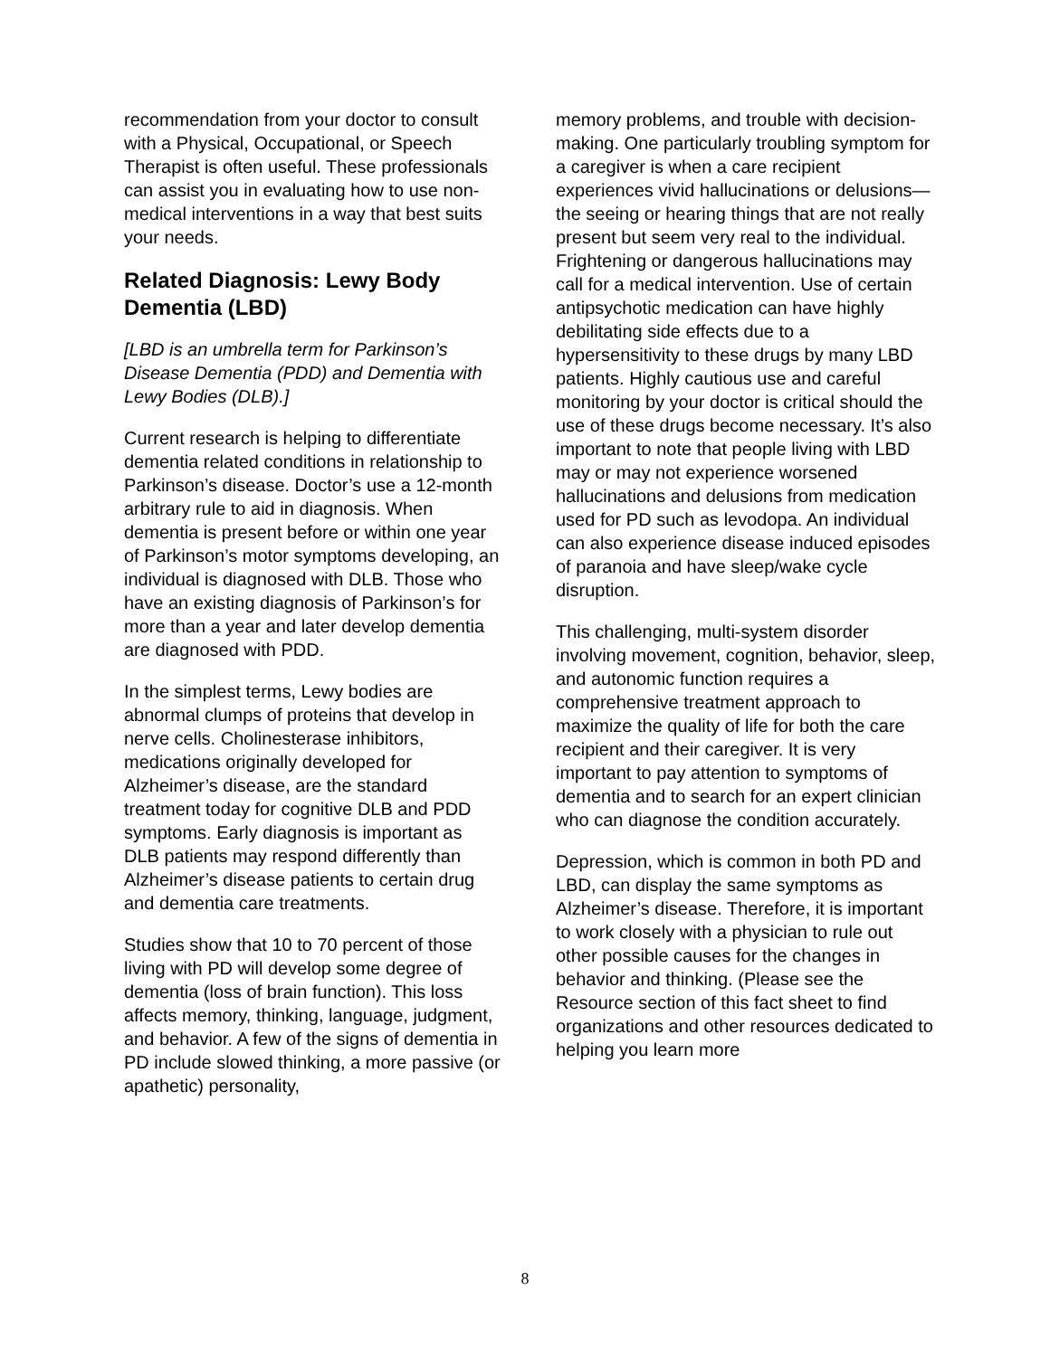recommendation from your doctor to consult with a Physical, Occupational, or Speech Therapist is often useful. These professionals can assist you in evaluating how to use non-medical interventions in a way that best suits your needs.
Related Diagnosis: Lewy Body Dementia (LBD)
[LBD is an umbrella term for Parkinson’s Disease Dementia (PDD) and Dementia with Lewy Bodies (DLB).]
Current research is helping to differentiate dementia related conditions in relationship to Parkinson’s disease. Doctor’s use a 12-month arbitrary rule to aid in diagnosis. When dementia is present before or within one year of Parkinson’s motor symptoms developing, an individual is diagnosed with DLB. Those who have an existing diagnosis of Parkinson’s for more than a year and later develop dementia are diagnosed with PDD.
In the simplest terms, Lewy bodies are abnormal clumps of proteins that develop in nerve cells. Cholinesterase inhibitors, medications originally developed for Alzheimer’s disease, are the standard treatment today for cognitive DLB and PDD symptoms. Early diagnosis is important as DLB patients may respond differently than Alzheimer’s disease patients to certain drug and dementia care treatments.
Studies show that 10 to 70 percent of those living with PD will develop some degree of dementia (loss of brain function). This loss affects memory, thinking, language, judgment, and behavior. A few of the signs of dementia in PD include slowed thinking, a more passive (or apathetic) personality,
memory problems, and trouble with decision-making. One particularly troubling symptom for a caregiver is when a care recipient experiences vivid hallucinations or delusions—the seeing or hearing things that are not really present but seem very real to the individual. Frightening or dangerous hallucinations may call for a medical intervention. Use of certain antipsychotic medication can have highly debilitating side effects due to a hypersensitivity to these drugs by many LBD patients. Highly cautious use and careful monitoring by your doctor is critical should the use of these drugs become necessary. It’s also important to note that people living with LBD may or may not experience worsened hallucinations and delusions from medication used for PD such as levodopa. An individual can also experience disease induced episodes of paranoia and have sleep/wake cycle disruption.
This challenging, multi-system disorder involving movement, cognition, behavior, sleep, and autonomic function requires a comprehensive treatment approach to maximize the quality of life for both the care recipient and their caregiver. It is very important to pay attention to symptoms of dementia and to search for an expert clinician who can diagnose the condition accurately.
Depression, which is common in both PD and LBD, can display the same symptoms as Alzheimer’s disease. Therefore, it is important to work closely with a physician to rule out other possible causes for the changes in behavior and thinking. (Please see the Resource section of this fact sheet to find organizations and other resources dedicated to helping you learn more
8